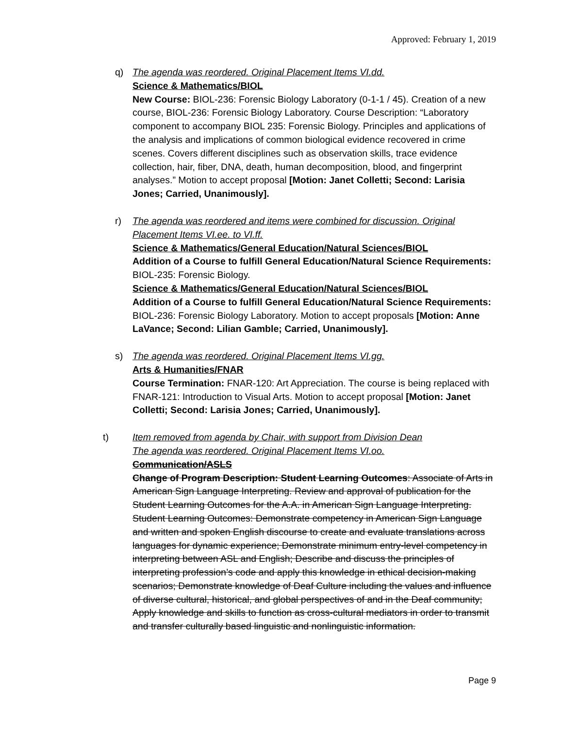Approved: February 1, 2019
q) The agenda was reordered. Original Placement Items VI.dd.
Science & Mathematics/BIOL
New Course: BIOL-236: Forensic Biology Laboratory (0-1-1 / 45). Creation of a new course, BIOL-236: Forensic Biology Laboratory. Course Description: “Laboratory component to accompany BIOL 235: Forensic Biology. Principles and applications of the analysis and implications of common biological evidence recovered in crime scenes. Covers different disciplines such as observation skills, trace evidence collection, hair, fiber, DNA, death, human decomposition, blood, and fingerprint analyses.” Motion to accept proposal [Motion: Janet Colletti; Second: Larisia Jones; Carried, Unanimously].
r) The agenda was reordered and items were combined for discussion. Original Placement Items VI.ee. to VI.ff.
Science & Mathematics/General Education/Natural Sciences/BIOL
Addition of a Course to fulfill General Education/Natural Science Requirements: BIOL-235: Forensic Biology.
Science & Mathematics/General Education/Natural Sciences/BIOL
Addition of a Course to fulfill General Education/Natural Science Requirements: BIOL-236: Forensic Biology Laboratory. Motion to accept proposals [Motion: Anne LaVance; Second: Lilian Gamble; Carried, Unanimously].
s) The agenda was reordered. Original Placement Items VI.gg.
Arts & Humanities/FNAR
Course Termination: FNAR-120: Art Appreciation. The course is being replaced with FNAR-121: Introduction to Visual Arts. Motion to accept proposal [Motion: Janet Colletti; Second: Larisia Jones; Carried, Unanimously].
t) Item removed from agenda by Chair, with support from Division Dean
The agenda was reordered. Original Placement Items VI.oo.
Communication/ASLS
Change of Program Description: Student Learning Outcomes: Associate of Arts in American Sign Language Interpreting. Review and approval of publication for the Student Learning Outcomes for the A.A. in American Sign Language Interpreting. Student Learning Outcomes: Demonstrate competency in American Sign Language and written and spoken English discourse to create and evaluate translations across languages for dynamic experience; Demonstrate minimum entry-level competency in interpreting between ASL and English; Describe and discuss the principles of interpreting profession’s code and apply this knowledge in ethical decision-making scenarios; Demonstrate knowledge of Deaf Culture including the values and influence of diverse cultural, historical, and global perspectives of and in the Deaf community; Apply knowledge and skills to function as cross-cultural mediators in order to transmit and transfer culturally based linguistic and nonlinguistic information.
Page 9